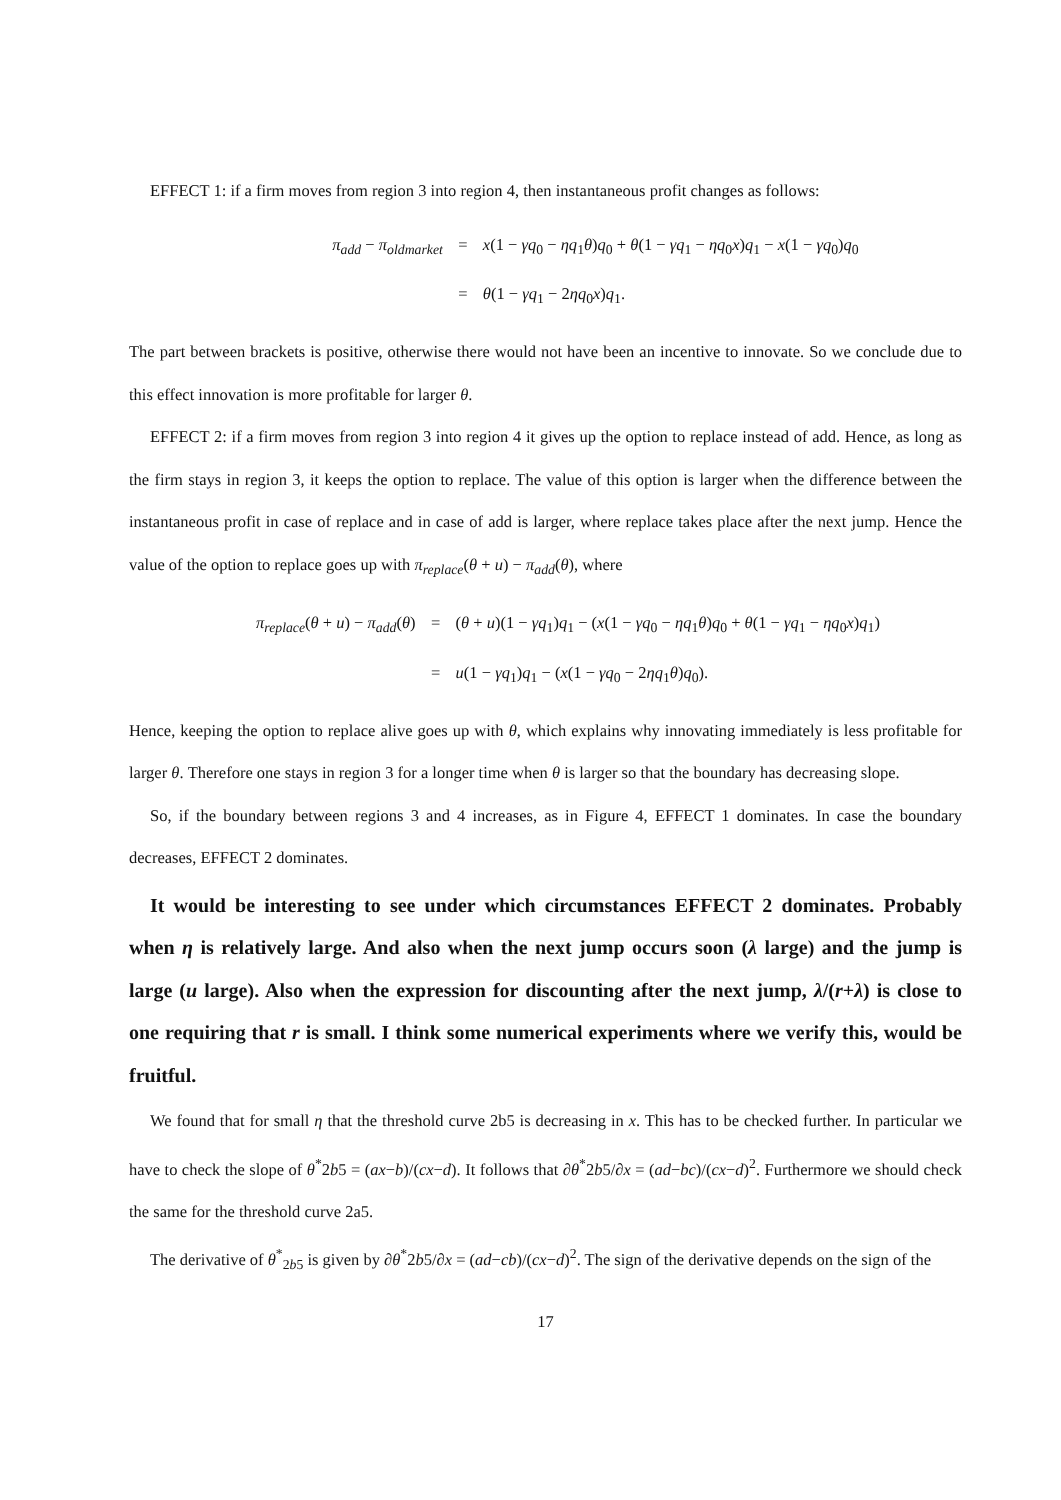EFFECT 1: if a firm moves from region 3 into region 4, then instantaneous profit changes as follows:
π<sub>add</sub> − π<sub>oldmarket</sub>
=
x(1 − γq<sub>0</sub> − ηq<sub>1</sub>θ)q<sub>0</sub> + θ(1 − γq<sub>1</sub> − ηq<sub>0</sub>x)q<sub>1</sub> − x(1 − γq<sub>0</sub>)q<sub>0</sub>
=
θ(1 − γq<sub>1</sub> − 2ηq<sub>0</sub>x)q<sub>1</sub>.
The part between brackets is positive, otherwise there would not have been an incentive to innovate. So we conclude due to this effect innovation is more profitable for larger θ.
EFFECT 2: if a firm moves from region 3 into region 4 it gives up the option to replace instead of add. Hence, as long as the firm stays in region 3, it keeps the option to replace. The value of this option is larger when the difference between the instantaneous profit in case of replace and in case of add is larger, where replace takes place after the next jump. Hence the value of the option to replace goes up with π<sub>replace</sub>(θ + u) − π<sub>add</sub>(θ), where
π<sub>replace</sub>(θ + u) − π<sub>add</sub>(θ)
=
(θ + u)(1 − γq<sub>1</sub>)q<sub>1</sub> − (x(1 − γq<sub>0</sub> − ηq<sub>1</sub>θ)q<sub>0</sub> + θ(1 − γq<sub>1</sub> − ηq<sub>0</sub>x)q<sub>1</sub>)
=
u(1 − γq<sub>1</sub>)q<sub>1</sub> − (x(1 − γq<sub>0</sub> − 2ηq<sub>1</sub>θ)q<sub>0</sub>).
Hence, keeping the option to replace alive goes up with θ, which explains why innovating immediately is less profitable for larger θ. Therefore one stays in region 3 for a longer time when θ is larger so that the boundary has decreasing slope.
So, if the boundary between regions 3 and 4 increases, as in Figure 4, EFFECT 1 dominates. In case the boundary decreases, EFFECT 2 dominates.
It would be interesting to see under which circumstances EFFECT 2 dominates. Probably when η is relatively large. And also when the next jump occurs soon (λ large) and the jump is large (u large). Also when the expression for discounting after the next jump, λ/(r+λ) is close to one requiring that r is small. I think some numerical experiments where we verify this, would be fruitful.
We found that for small η that the threshold curve 2b5 is decreasing in x. This has to be checked further. In particular we have to check the slope of θ<sup>*</sup>2b5 = (ax−b)/(cx−d). It follows that ∂θ<sup>*</sup>2b5/∂x = (ad−bc)/(cx−d)<sup>2</sup>. Furthermore we should check the same for the threshold curve 2a5.
The derivative of θ<sup>*</sup><sub>2b5</sub> is given by ∂θ<sup>*</sup>2b5/∂x = (ad−cb)/(cx−d)<sup>2</sup>. The sign of the derivative depends on the sign of the
17